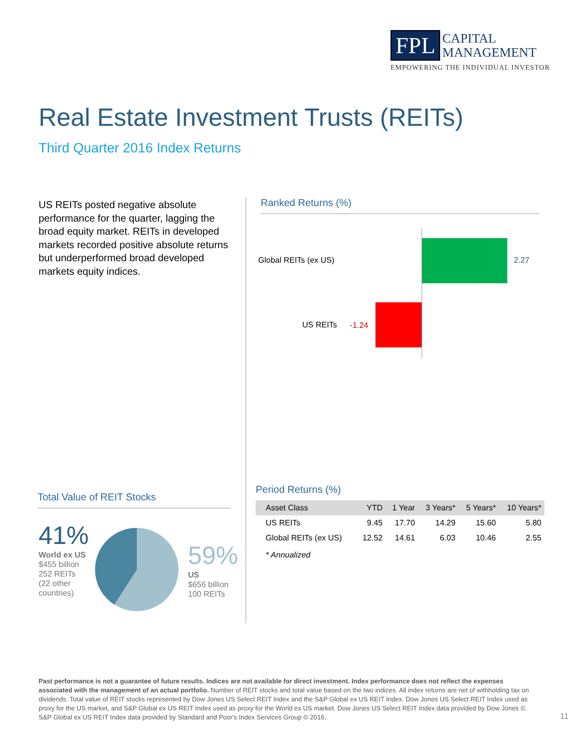FPL CAPITAL
MANAGEMENT
EMPOWERING THE INDIVIDUAL INVESTOR
Real Estate Investment Trusts (REITs)
Third Quarter 2016 Index Returns
US REITs posted negative absolute performance for the quarter, lagging the broad equity market. REITs in developed markets recorded positive absolute returns but underperformed broad developed markets equity indices.
Ranked Returns (%)
Global REITs (ex US) 2.27
US REITs -1.24
Total Value of REIT Stocks
41%
World ex US
$455 billion
252 REITs
(22 other
countries)
59%
US
$656 billion
100 REITs
Period Returns (%)
| Asset Class | YTD | 1 Year | 3 Years* | 5 Years* | 10 Years* |
| --- | --- | --- | --- | --- | --- |
| US REITs | 9.45 | 17.70 | 14.29 | 15.60 | 5.80 |
| Global REITs (ex US) | 12.52 | 14.61 | 6.03 | 10.46 | 2.55 |
* Annualized
Past performance is not a guarantee of future results. Indices are not available for direct investment. Index performance does not reflect the expenses associated with the management of an actual portfolio. Number of REIT stocks and total value based on the two indices. All index returns are net of withholding tax on dividends. Total value of REIT stocks represented by Dow Jones US Select REIT Index and the S&P Global ex US REIT Index. Dow Jones US Select REIT Index used as proxy for the US market, and S&P Global ex US REIT Index used as proxy for the World ex US market. Dow Jones US Select REIT Index data provided by Dow Jones ©. S&P Global ex US REIT Index data provided by Standard and Poor's Index Services Group © 2016.
11